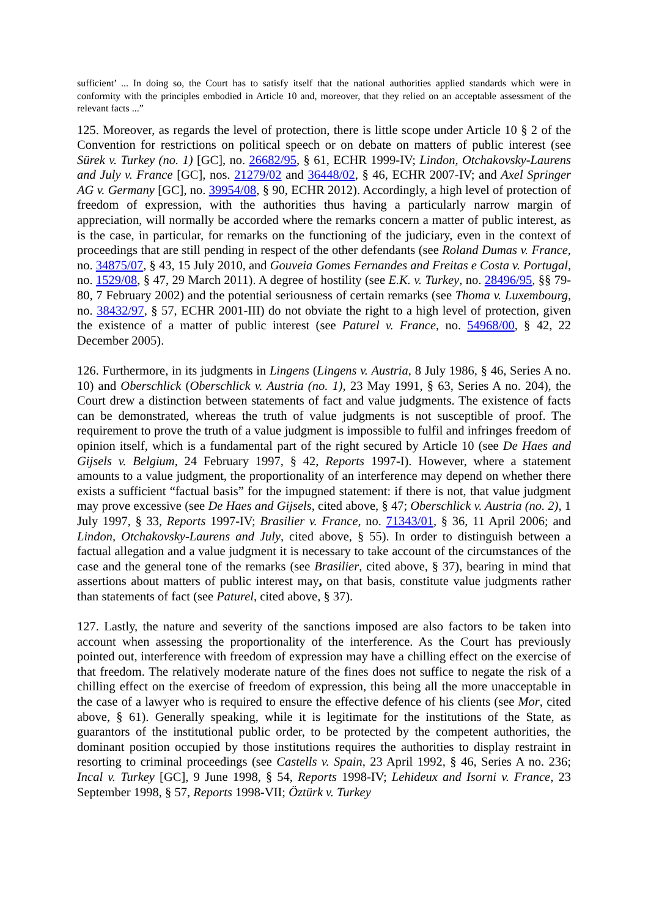sufficient’ ... In doing so, the Court has to satisfy itself that the national authorities applied standards which were in conformity with the principles embodied in Article 10 and, moreover, that they relied on an acceptable assessment of the relevant facts ...”
125. Moreover, as regards the level of protection, there is little scope under Article 10 § 2 of the Convention for restrictions on political speech or on debate on matters of public interest (see Sürek v. Turkey (no. 1) [GC], no. 26682/95, § 61, ECHR 1999-IV; Lindon, Otchakovsky-Laurens and July v. France [GC], nos. 21279/02 and 36448/02, § 46, ECHR 2007-IV; and Axel Springer AG v. Germany [GC], no. 39954/08, § 90, ECHR 2012). Accordingly, a high level of protection of freedom of expression, with the authorities thus having a particularly narrow margin of appreciation, will normally be accorded where the remarks concern a matter of public interest, as is the case, in particular, for remarks on the functioning of the judiciary, even in the context of proceedings that are still pending in respect of the other defendants (see Roland Dumas v. France, no. 34875/07, § 43, 15 July 2010, and Gouveia Gomes Fernandes and Freitas e Costa v. Portugal, no. 1529/08, § 47, 29 March 2011). A degree of hostility (see E.K. v. Turkey, no. 28496/95, §§ 79-80, 7 February 2002) and the potential seriousness of certain remarks (see Thoma v. Luxembourg, no. 38432/97, § 57, ECHR 2001-III) do not obviate the right to a high level of protection, given the existence of a matter of public interest (see Paturel v. France, no. 54968/00, § 42, 22 December 2005).
126. Furthermore, in its judgments in Lingens (Lingens v. Austria, 8 July 1986, § 46, Series A no. 10) and Oberschlick (Oberschlick v. Austria (no. 1), 23 May 1991, § 63, Series A no. 204), the Court drew a distinction between statements of fact and value judgments. The existence of facts can be demonstrated, whereas the truth of value judgments is not susceptible of proof. The requirement to prove the truth of a value judgment is impossible to fulfil and infringes freedom of opinion itself, which is a fundamental part of the right secured by Article 10 (see De Haes and Gijsels v. Belgium, 24 February 1997, § 42, Reports 1997-I). However, where a statement amounts to a value judgment, the proportionality of an interference may depend on whether there exists a sufficient “factual basis” for the impugned statement: if there is not, that value judgment may prove excessive (see De Haes and Gijsels, cited above, § 47; Oberschlick v. Austria (no. 2), 1 July 1997, § 33, Reports 1997-IV; Brasilier v. France, no. 71343/01, § 36, 11 April 2006; and Lindon, Otchakovsky-Laurens and July, cited above, § 55). In order to distinguish between a factual allegation and a value judgment it is necessary to take account of the circumstances of the case and the general tone of the remarks (see Brasilier, cited above, § 37), bearing in mind that assertions about matters of public interest may, on that basis, constitute value judgments rather than statements of fact (see Paturel, cited above, § 37).
127. Lastly, the nature and severity of the sanctions imposed are also factors to be taken into account when assessing the proportionality of the interference. As the Court has previously pointed out, interference with freedom of expression may have a chilling effect on the exercise of that freedom. The relatively moderate nature of the fines does not suffice to negate the risk of a chilling effect on the exercise of freedom of expression, this being all the more unacceptable in the case of a lawyer who is required to ensure the effective defence of his clients (see Mor, cited above, § 61). Generally speaking, while it is legitimate for the institutions of the State, as guarantors of the institutional public order, to be protected by the competent authorities, the dominant position occupied by those institutions requires the authorities to display restraint in resorting to criminal proceedings (see Castells v. Spain, 23 April 1992, § 46, Series A no. 236; Incal v. Turkey [GC], 9 June 1998, § 54, Reports 1998-IV; Lehideux and Isorni v. France, 23 September 1998, § 57, Reports 1998-VII; Öztürk v. Turkey